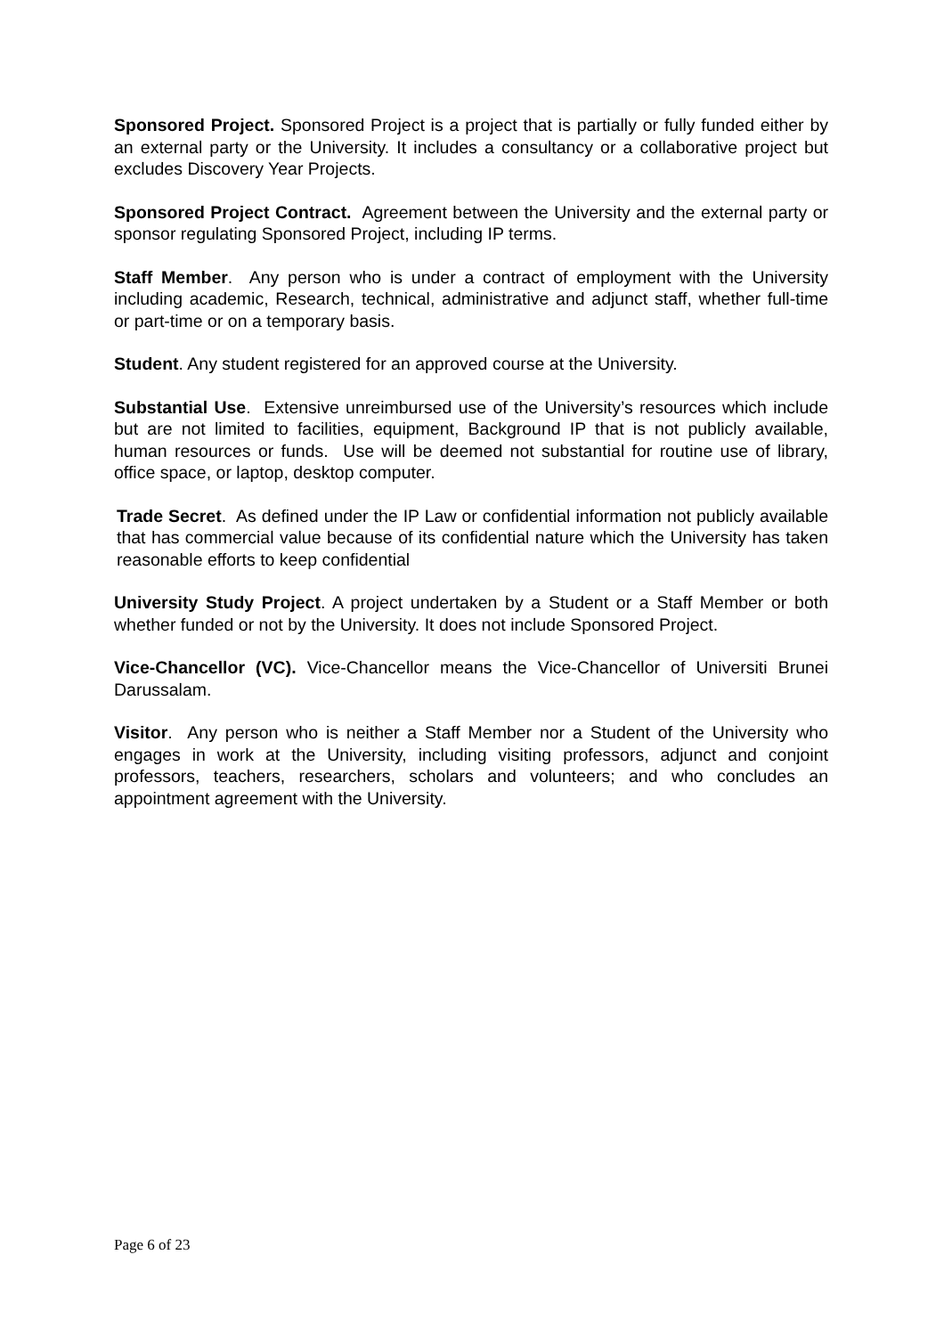Sponsored Project. Sponsored Project is a project that is partially or fully funded either by an external party or the University. It includes a consultancy or a collaborative project but excludes Discovery Year Projects.
Sponsored Project Contract. Agreement between the University and the external party or sponsor regulating Sponsored Project, including IP terms.
Staff Member. Any person who is under a contract of employment with the University including academic, Research, technical, administrative and adjunct staff, whether full-time or part-time or on a temporary basis.
Student. Any student registered for an approved course at the University.
Substantial Use. Extensive unreimbursed use of the University’s resources which include but are not limited to facilities, equipment, Background IP that is not publicly available, human resources or funds. Use will be deemed not substantial for routine use of library, office space, or laptop, desktop computer.
Trade Secret. As defined under the IP Law or confidential information not publicly available that has commercial value because of its confidential nature which the University has taken reasonable efforts to keep confidential
University Study Project. A project undertaken by a Student or a Staff Member or both whether funded or not by the University. It does not include Sponsored Project.
Vice-Chancellor (VC). Vice-Chancellor means the Vice-Chancellor of Universiti Brunei Darussalam.
Visitor. Any person who is neither a Staff Member nor a Student of the University who engages in work at the University, including visiting professors, adjunct and conjoint professors, teachers, researchers, scholars and volunteers; and who concludes an appointment agreement with the University.
Page 6 of 23